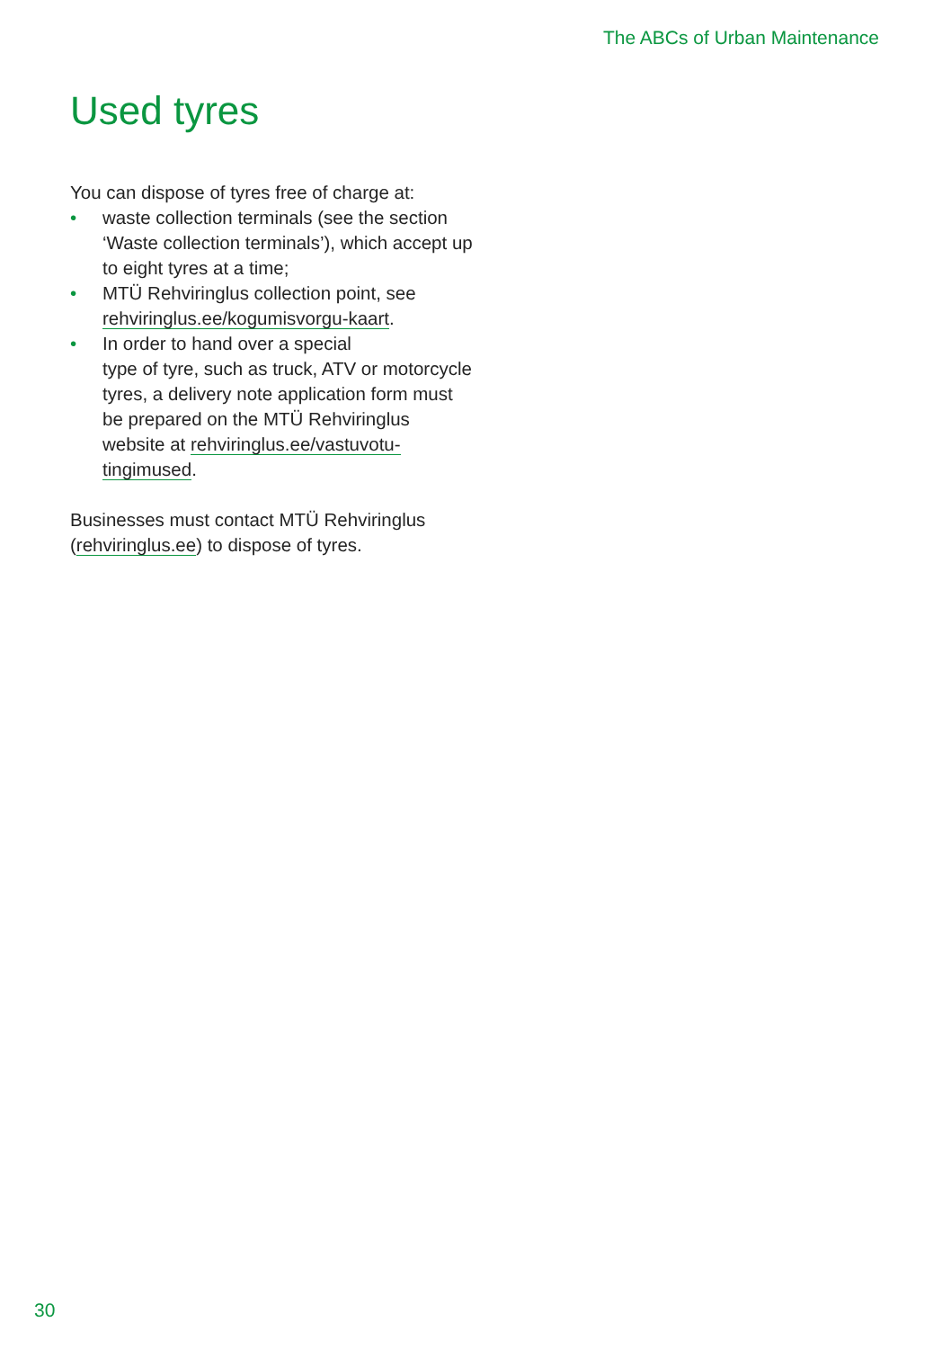The ABCs of Urban Maintenance
Used tyres
You can dispose of tyres free of charge at:
• waste collection terminals (see the section ‘Waste collection terminals’), which accept up to eight tyres at a time;
• MTÜ Rehviringlus collection point, see rehviringlus.ee/kogumisvorgu-kaart.
• In order to hand over a special
type of tyre, such as truck, ATV or motorcycle tyres, a delivery note application form must be prepared on the MTÜ Rehviringlus website at rehviringlus.ee/vastuvotu-tingimused.
Businesses must contact MTÜ Rehviringlus (rehviringlus.ee) to dispose of tyres.
30